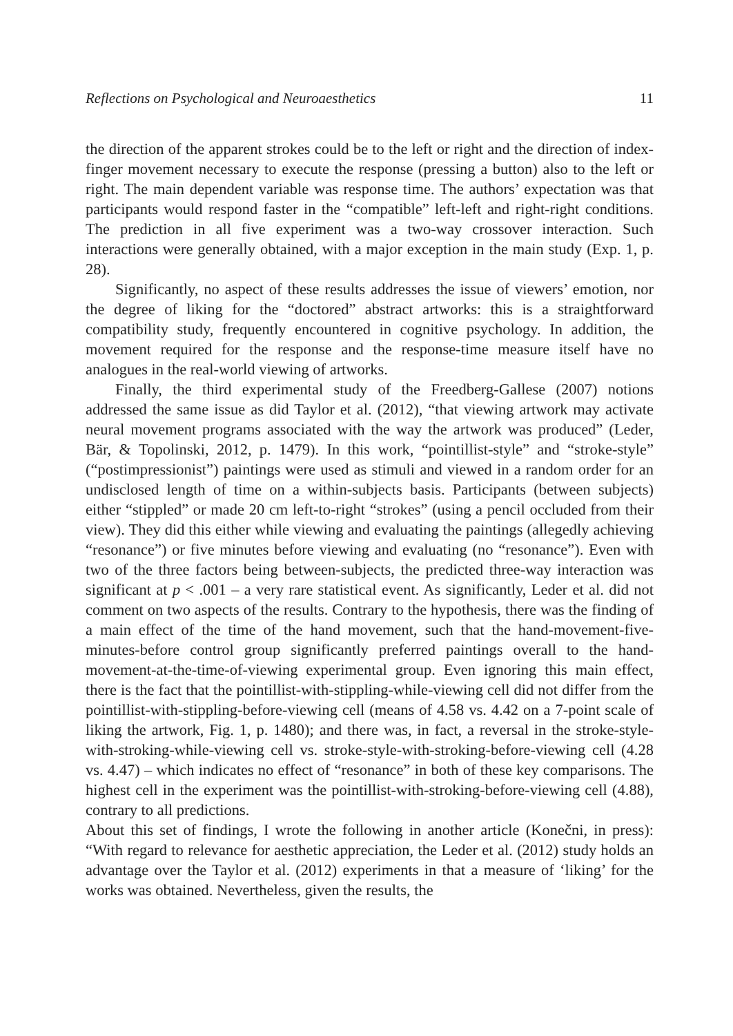Reflections on Psychological and Neuroaesthetics 11
the direction of the apparent strokes could be to the left or right and the direction of index-finger movement necessary to execute the response (pressing a button) also to the left or right. The main dependent variable was response time. The authors’ expectation was that participants would respond faster in the “compatible” left-left and right-right conditions. The prediction in all five experiment was a two-way crossover interaction. Such interactions were generally obtained, with a major exception in the main study (Exp. 1, p. 28).
Significantly, no aspect of these results addresses the issue of viewers’ emotion, nor the degree of liking for the “doctored” abstract artworks: this is a straightforward compatibility study, frequently encountered in cognitive psychology. In addition, the movement required for the response and the response-time measure itself have no analogues in the real-world viewing of artworks.
Finally, the third experimental study of the Freedberg-Gallese (2007) notions addressed the same issue as did Taylor et al. (2012), “that viewing artwork may activate neural movement programs associated with the way the artwork was produced” (Leder, Bär, & Topolinski, 2012, p. 1479). In this work, “pointillist-style” and “stroke-style” (“postimpressionist”) paintings were used as stimuli and viewed in a random order for an undisclosed length of time on a within-subjects basis. Participants (between subjects) either “stippled” or made 20 cm left-to-right “strokes” (using a pencil occluded from their view). They did this either while viewing and evaluating the paintings (allegedly achieving “resonance”) or five minutes before viewing and evaluating (no “resonance”). Even with two of the three factors being between-subjects, the predicted three-way interaction was significant at p < .001 – a very rare statistical event. As significantly, Leder et al. did not comment on two aspects of the results. Contrary to the hypothesis, there was the finding of a main effect of the time of the hand movement, such that the hand-movement-five-minutes-before control group significantly preferred paintings overall to the hand-movement-at-the-time-of-viewing experimental group. Even ignoring this main effect, there is the fact that the pointillist-with-stippling-while-viewing cell did not differ from the pointillist-with-stippling-before-viewing cell (means of 4.58 vs. 4.42 on a 7-point scale of liking the artwork, Fig. 1, p. 1480); and there was, in fact, a reversal in the stroke-style-with-stroking-while-viewing cell vs. stroke-style-with-stroking-before-viewing cell (4.28 vs. 4.47) – which indicates no effect of “resonance” in both of these key comparisons. The highest cell in the experiment was the pointillist-with-stroking-before-viewing cell (4.88), contrary to all predictions.
About this set of findings, I wrote the following in another article (Konečni, in press): “With regard to relevance for aesthetic appreciation, the Leder et al. (2012) study holds an advantage over the Taylor et al. (2012) experiments in that a measure of ‘liking’ for the works was obtained. Nevertheless, given the results, the